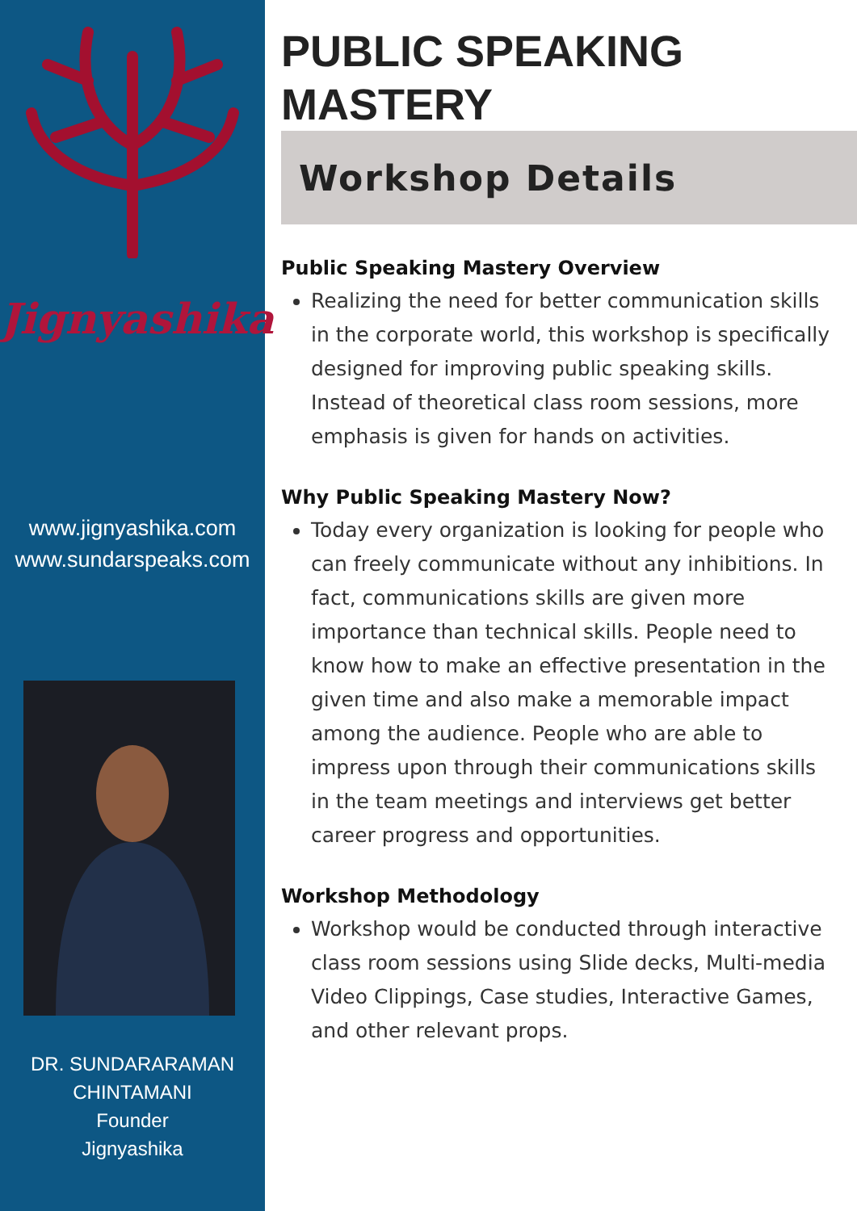Jignyashika
www.jignyashika.com
www.sundarspeaks.com
DR. SUNDARARAMAN
CHINTAMANI
Founder
Jignyashika
PUBLIC SPEAKING
MASTERY
Workshop Details
Public Speaking Mastery Overview
Realizing the need for better communication skills in the corporate world, this workshop is specifically designed for improving public speaking skills. Instead of theoretical class room sessions, more emphasis is given for hands on activities.
Why Public Speaking Mastery Now?
Today every organization is looking for people who can freely communicate without any inhibitions. In fact, communications skills are given more importance than technical skills. People need to know how to make an effective presentation in the given time and also make a memorable impact among the audience. People who are able to impress upon through their communications skills in the team meetings and interviews get better career progress and opportunities.
Workshop Methodology
Workshop would be conducted through interactive class room sessions using Slide decks, Multi-media Video Clippings, Case studies, Interactive Games, and other relevant props.